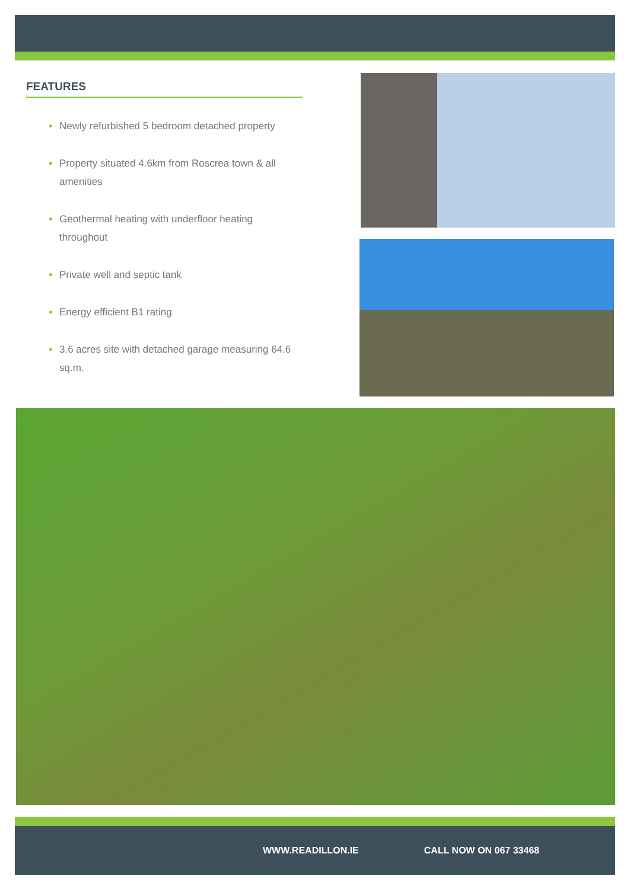FEATURES
Newly refurbished 5 bedroom detached property
Property situated 4.6km from Roscrea town & all amenities
Geothermal heating with underfloor heating throughout
Private well and septic tank
Energy efficient B1 rating
3.6 acres site with detached garage measuring 64.6 sq.m.
WWW.READILLON.IE CALL NOW ON 067 33468